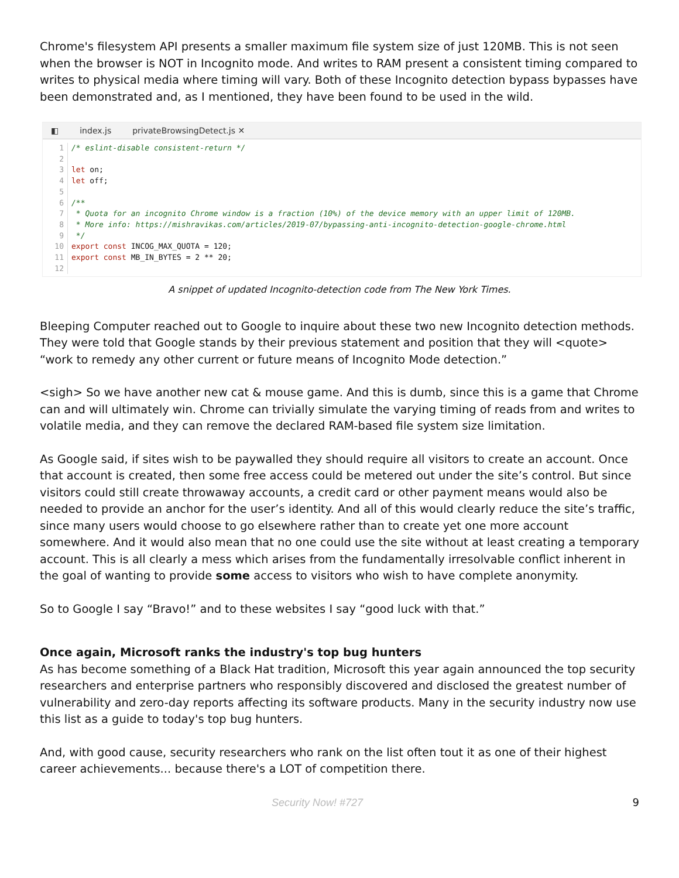Chrome's filesystem API presents a smaller maximum file system size of just 120MB. This is not seen when the browser is NOT in Incognito mode. And writes to RAM present a consistent timing compared to writes to physical media where timing will vary. Both of these Incognito detection bypass bypasses have been demonstrated and, as I mentioned, they have been found to be used in the wild.
◧ index.js privateBrowsingDetect.js ✕
1 /* eslint-disable consistent-return */
2
3 let on;
4 let off;
5
6 /**
7 * Quota for an incognito Chrome window is a fraction (10%) of the device memory with an upper limit of 120MB.
8 * More info: https://mishravikas.com/articles/2019-07/bypassing-anti-incognito-detection-google-chrome.html
9 */
10 export const INCOG_MAX_QUOTA = 120;
11 export const MB_IN_BYTES = 2 ** 20;
12
A snippet of updated Incognito-detection code from The New York Times.
Bleeping Computer reached out to Google to inquire about these two new Incognito detection methods. They were told that Google stands by their previous statement and position that they will <quote> “work to remedy any other current or future means of Incognito Mode detection.”
<sigh> So we have another new cat & mouse game. And this is dumb, since this is a game that Chrome can and will ultimately win. Chrome can trivially simulate the varying timing of reads from and writes to volatile media, and they can remove the declared RAM-based file system size limitation.
As Google said, if sites wish to be paywalled they should require all visitors to create an account. Once that account is created, then some free access could be metered out under the site’s control. But since visitors could still create throwaway accounts, a credit card or other payment means would also be needed to provide an anchor for the user’s identity. And all of this would clearly reduce the site’s traffic, since many users would choose to go elsewhere rather than to create yet one more account somewhere. And it would also mean that no one could use the site without at least creating a temporary account. This is all clearly a mess which arises from the fundamentally irresolvable conflict inherent in the goal of wanting to provide some access to visitors who wish to have complete anonymity.
So to Google I say “Bravo!” and to these websites I say “good luck with that.”
Once again, Microsoft ranks the industry's top bug hunters
As has become something of a Black Hat tradition, Microsoft this year again announced the top security researchers and enterprise partners who responsibly discovered and disclosed the greatest number of vulnerability and zero-day reports affecting its software products. Many in the security industry now use this list as a guide to today's top bug hunters.
And, with good cause, security researchers who rank on the list often tout it as one of their highest career achievements... because there's a LOT of competition there.
Security Now! #727 9